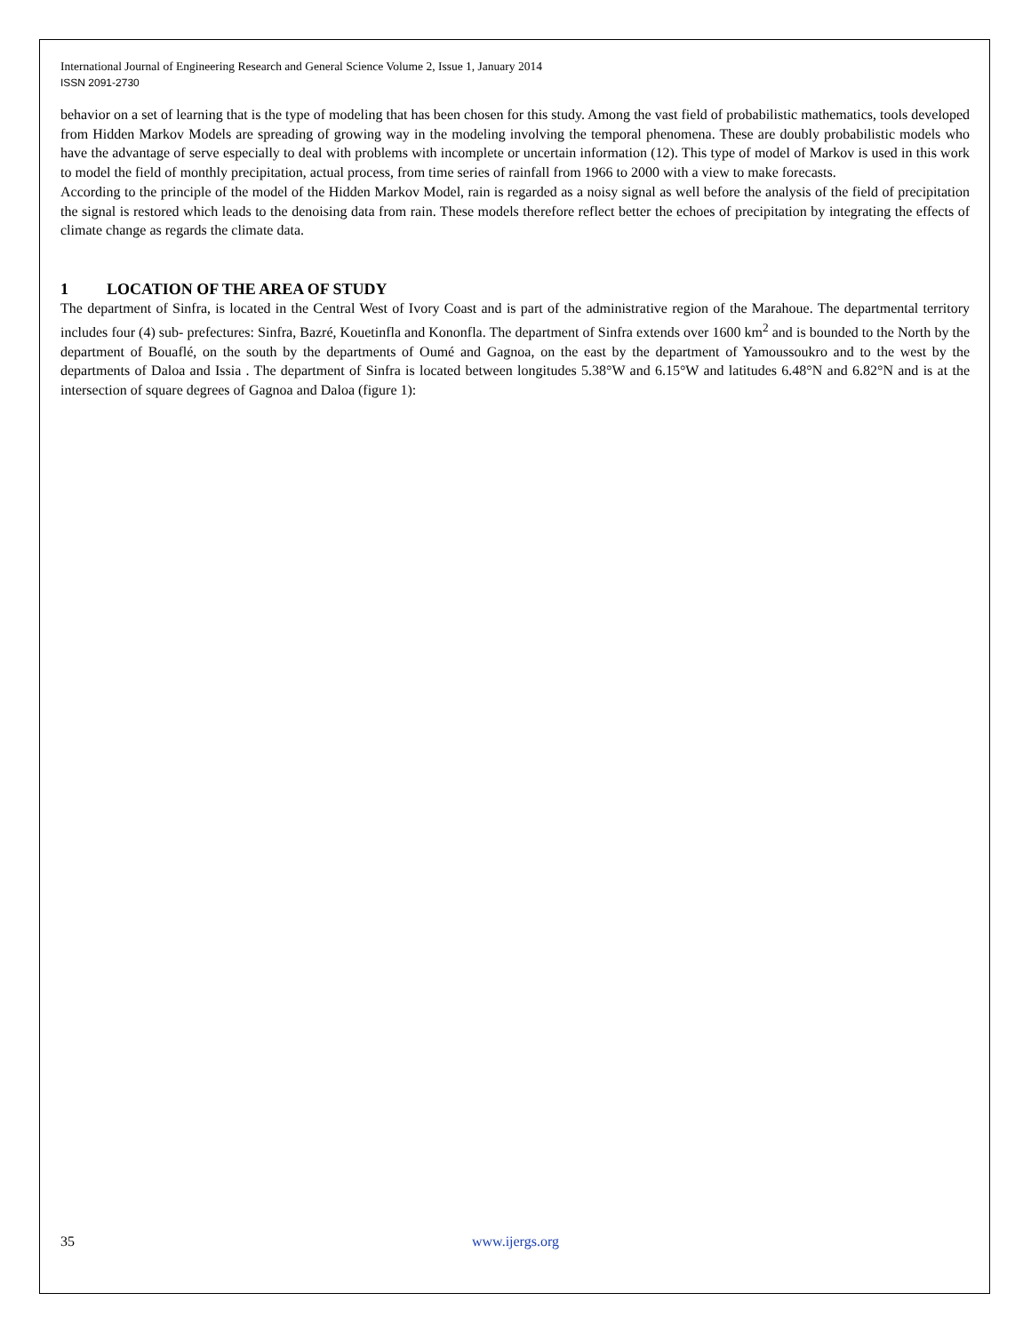International Journal of Engineering Research and General Science Volume 2, Issue 1, January 2014
ISSN 2091-2730
behavior on a set of learning that is the type of modeling that has been chosen for this study. Among the vast field of probabilistic mathematics, tools developed from Hidden Markov Models are spreading of growing way in the modeling involving the temporal phenomena. These are doubly probabilistic models who have the advantage of serve especially to deal with problems with incomplete or uncertain information (12). This type of model of Markov is used in this work to model the field of monthly precipitation, actual process, from time series of rainfall from 1966 to 2000 with a view to make forecasts.
According to the principle of the model of the Hidden Markov Model, rain is regarded as a noisy signal as well before the analysis of the field of precipitation the signal is restored which leads to the denoising data from rain. These models therefore reflect better the echoes of precipitation by integrating the effects of climate change as regards the climate data.
1 LOCATION OF THE AREA OF STUDY
The department of Sinfra, is located in the Central West of Ivory Coast and is part of the administrative region of the Marahoue. The departmental territory includes four (4) sub- prefectures: Sinfra, Bazré, Kouetinfla and Kononfla. The department of Sinfra extends over 1600 km<sup>2</sup> and is bounded to the North by the department of Bouaflé, on the south by the departments of Oumé and Gagnoa, on the east by the department of Yamoussoukro and to the west by the departments of Daloa and Issia . The department of Sinfra is located between longitudes 5.38°W and 6.15°W and latitudes 6.48°N and 6.82°N and is at the intersection of square degrees of Gagnoa and Daloa (figure 1):
35 www.ijergs.org